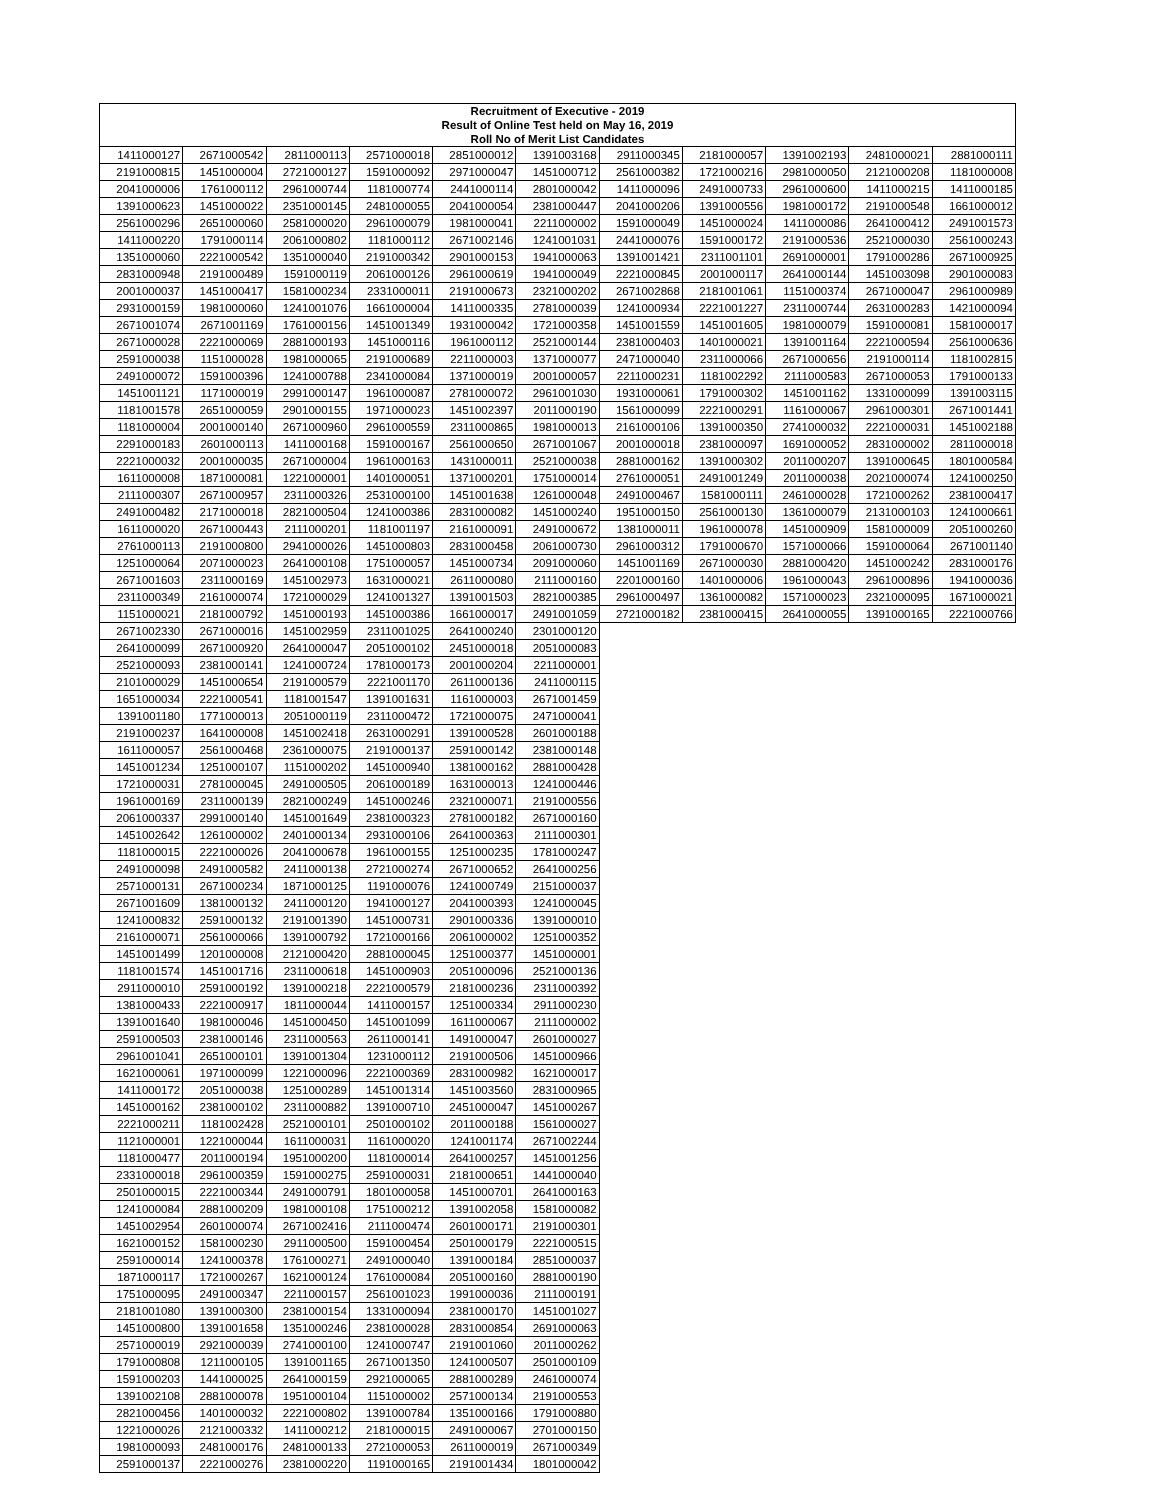| Recruitment of Executive - 2019 | | | | | | | | | | |
| --- | --- | --- | --- | --- | --- | --- | --- | --- | --- | --- |
| Result of Online Test held on May 16, 2019 | | | | | | | | | | |
| Roll No of Merit List Candidates | | | | | | | | | | |
| 1411000127 | 2671000542 | 2811000113 | 2571000018 | 2851000012 | 1391003168 | 2911000345 | 2181000057 | 1391002193 | 2481000021 | 2881000111 |
| 2191000815 | 1451000004 | 2721000127 | 1591000092 | 2971000047 | 1451000712 | 2561000382 | 1721000216 | 2981000050 | 2121000208 | 1181000008 |
| 2041000006 | 1761000112 | 2961000744 | 1181000774 | 2441000114 | 2801000042 | 1411000096 | 2491000733 | 2961000600 | 1411000215 | 1411000185 |
| 1391000623 | 1451000022 | 2351000145 | 2481000055 | 2041000054 | 2381000447 | 2041000206 | 1391000556 | 1981000172 | 2191000548 | 1661000012 |
| 2561000296 | 2651000060 | 2581000020 | 2961000079 | 1981000041 | 2211000002 | 1591000049 | 1451000024 | 1411000086 | 2641000412 | 2491001573 |
| 1411000220 | 1791000114 | 2061000802 | 1181000112 | 2671002146 | 1241001031 | 2441000076 | 1591000172 | 2191000536 | 2521000030 | 2561000243 |
| 1351000060 | 2221000542 | 1351000040 | 2191000342 | 2901000153 | 1941000063 | 1391001421 | 2311001101 | 2691000001 | 1791000286 | 2671000925 |
| 2831000948 | 2191000489 | 1591000119 | 2061000126 | 2961000619 | 1941000049 | 2221000845 | 2001000117 | 2641000144 | 1451003098 | 2901000083 |
| 2001000037 | 1451000417 | 1581000234 | 2331000011 | 2191000673 | 2321000202 | 2671002868 | 2181001061 | 1151000374 | 2671000047 | 2961000989 |
| 2931000159 | 1981000060 | 1241001076 | 1661000004 | 1411000335 | 2781000039 | 1241000934 | 2221001227 | 2311000744 | 2631000283 | 1421000094 |
| 2671001074 | 2671001169 | 1761000156 | 1451001349 | 1931000042 | 1721000358 | 1451001559 | 1451001605 | 1981000079 | 1591000081 | 1581000017 |
| 2671000028 | 2221000069 | 2881000193 | 1451000116 | 1961000112 | 2521000144 | 2381000403 | 1401000021 | 1391001164 | 2221000594 | 2561000636 |
| 2591000038 | 1151000028 | 1981000065 | 2191000689 | 2211000003 | 1371000077 | 2471000040 | 2311000066 | 2671000656 | 2191000114 | 1181002815 |
| 2491000072 | 1591000396 | 1241000788 | 2341000084 | 1371000019 | 2001000057 | 2211000231 | 1181002292 | 2111000583 | 2671000053 | 1791000133 |
| 1451001121 | 1171000019 | 2991000147 | 1961000087 | 2781000072 | 2961001030 | 1931000061 | 1791000302 | 1451001162 | 1331000099 | 1391003115 |
| 1181001578 | 2651000059 | 2901000155 | 1971000023 | 1451002397 | 2011000190 | 1561000099 | 2221000291 | 1161000067 | 2961000301 | 2671001441 |
| 1181000004 | 2001000140 | 2671000960 | 2961000559 | 2311000865 | 1981000013 | 2161000106 | 1391000350 | 2741000032 | 2221000031 | 1451002188 |
| 2291000183 | 2601000113 | 1411000168 | 1591000167 | 2561000650 | 2671001067 | 2001000018 | 2381000097 | 1691000052 | 2831000002 | 2811000018 |
| 2221000032 | 2001000035 | 2671000004 | 1961000163 | 1431000011 | 2521000038 | 2881000162 | 1391000302 | 2011000207 | 1391000645 | 1801000584 |
| 1611000008 | 1871000081 | 1221000001 | 1401000051 | 1371000201 | 1751000014 | 2761000051 | 2491001249 | 2011000038 | 2021000074 | 1241000250 |
| 2111000307 | 2671000957 | 2311000326 | 2531000100 | 1451001638 | 1261000048 | 2491000467 | 1581000111 | 2461000028 | 1721000262 | 2381000417 |
| 2491000482 | 2171000018 | 2821000504 | 1241000386 | 2831000082 | 1451000240 | 1951000150 | 2561000130 | 1361000079 | 2131000103 | 1241000661 |
| 1611000020 | 2671000443 | 2111000201 | 1181001197 | 2161000091 | 2491000672 | 1381000011 | 1961000078 | 1451000909 | 1581000009 | 2051000260 |
| 2761000113 | 2191000800 | 2941000026 | 1451000803 | 2831000458 | 2061000730 | 2961000312 | 1791000670 | 1571000066 | 1591000064 | 2671001140 |
| 1251000064 | 2071000023 | 2641000108 | 1751000057 | 1451000734 | 2091000060 | 1451001169 | 2671000030 | 2881000420 | 1451000242 | 2831000176 |
| 2671001603 | 2311000169 | 1451002973 | 1631000021 | 2611000080 | 2111000160 | 2201000160 | 1401000006 | 1961000043 | 2961000896 | 1941000036 |
| 2311000349 | 2161000074 | 1721000029 | 1241001327 | 1391001503 | 2821000385 | 2961000497 | 1361000082 | 1571000023 | 2321000095 | 1671000021 |
| 1151000021 | 2181000792 | 1451000193 | 1451000386 | 1661000017 | 2491001059 | 2721000182 | 2381000415 | 2641000055 | 1391000165 | 2221000766 |
| 2671002330 | 2671000016 | 1451002959 | 2311001025 | 2641000240 | 2301000120 | | | | | |
| 2641000099 | 2671000920 | 2641000047 | 2051000102 | 2451000018 | 2051000083 | | | | | |
| 2521000093 | 2381000141 | 1241000724 | 1781000173 | 2001000204 | 2211000001 | | | | | |
| 2101000029 | 1451000654 | 2191000579 | 2221001170 | 2611000136 | 2411000115 | | | | | |
| 1651000034 | 2221000541 | 1181001547 | 1391001631 | 1161000003 | 2671001459 | | | | | |
| 1391001180 | 1771000013 | 2051000119 | 2311000472 | 1721000075 | 2471000041 | | | | | |
| 2191000237 | 1641000008 | 1451002418 | 2631000291 | 1391000528 | 2601000188 | | | | | |
| 1611000057 | 2561000468 | 2361000075 | 2191000137 | 2591000142 | 2381000148 | | | | | |
| 1451001234 | 1251000107 | 1151000202 | 1451000940 | 1381000162 | 2881000428 | | | | | |
| 1721000031 | 2781000045 | 2491000505 | 2061000189 | 1631000013 | 1241000446 | | | | | |
| 1961000169 | 2311000139 | 2821000249 | 1451000246 | 2321000071 | 2191000556 | | | | | |
| 2061000337 | 2991000140 | 1451001649 | 2381000323 | 2781000182 | 2671000160 | | | | | |
| 1451002642 | 1261000002 | 2401000134 | 2931000106 | 2641000363 | 2111000301 | | | | | |
| 1181000015 | 2221000026 | 2041000678 | 1961000155 | 1251000235 | 1781000247 | | | | | |
| 2491000098 | 2491000582 | 2411000138 | 2721000274 | 2671000652 | 2641000256 | | | | | |
| 2571000131 | 2671000234 | 1871000125 | 1191000076 | 1241000749 | 2151000037 | | | | | |
| 2671001609 | 1381000132 | 2411000120 | 1941000127 | 2041000393 | 1241000045 | | | | | |
| 1241000832 | 2591000132 | 2191001390 | 1451000731 | 2901000336 | 1391000010 | | | | | |
| 2161000071 | 2561000066 | 1391000792 | 1721000166 | 2061000002 | 1251000352 | | | | | |
| 1451001499 | 1201000008 | 2121000420 | 2881000045 | 1251000377 | 1451000001 | | | | | |
| 1181001574 | 1451001716 | 2311000618 | 1451000903 | 2051000096 | 2521000136 | | | | | |
| 2911000010 | 2591000192 | 1391000218 | 2221000579 | 2181000236 | 2311000392 | | | | | |
| 1381000433 | 2221000917 | 1811000044 | 1411000157 | 1251000334 | 2911000230 | | | | | |
| 1391001640 | 1981000046 | 1451000450 | 1451001099 | 1611000067 | 2111000002 | | | | | |
| 2591000503 | 2381000146 | 2311000563 | 2611000141 | 1491000047 | 2601000027 | | | | | |
| 2961001041 | 2651000101 | 1391001304 | 1231000112 | 2191000506 | 1451000966 | | | | | |
| 1621000061 | 1971000099 | 1221000096 | 2221000369 | 2831000982 | 1621000017 | | | | | |
| 1411000172 | 2051000038 | 1251000289 | 1451001314 | 1451003560 | 2831000965 | | | | | |
| 1451000162 | 2381000102 | 2311000882 | 1391000710 | 2451000047 | 1451000267 | | | | | |
| 2221000211 | 1181002428 | 2521000101 | 2501000102 | 2011000188 | 1561000027 | | | | | |
| 1121000001 | 1221000044 | 1611000031 | 1161000020 | 1241001174 | 2671002244 | | | | | |
| 1181000477 | 2011000194 | 1951000200 | 1181000014 | 2641000257 | 1451001256 | | | | | |
| 2331000018 | 2961000359 | 1591000275 | 2591000031 | 2181000651 | 1441000040 | | | | | |
| 2501000015 | 2221000344 | 2491000791 | 1801000058 | 1451000701 | 2641000163 | | | | | |
| 1241000084 | 2881000209 | 1981000108 | 1751000212 | 1391002058 | 1581000082 | | | | | |
| 1451002954 | 2601000074 | 2671002416 | 2111000474 | 2601000171 | 2191000301 | | | | | |
| 1621000152 | 1581000230 | 2911000500 | 1591000454 | 2501000179 | 2221000515 | | | | | |
| 2591000014 | 1241000378 | 1761000271 | 2491000040 | 1391000184 | 2851000037 | | | | | |
| 1871000117 | 1721000267 | 1621000124 | 1761000084 | 2051000160 | 2881000190 | | | | | |
| 1751000095 | 2491000347 | 2211000157 | 2561001023 | 1991000036 | 2111000191 | | | | | |
| 2181001080 | 1391000300 | 2381000154 | 1331000094 | 2381000170 | 1451001027 | | | | | |
| 1451000800 | 1391001658 | 1351000246 | 2381000028 | 2831000854 | 2691000063 | | | | | |
| 2571000019 | 2921000039 | 2741000100 | 1241000747 | 2191001060 | 2011000262 | | | | | |
| 1791000808 | 1211000105 | 1391001165 | 2671001350 | 1241000507 | 2501000109 | | | | | |
| 1591000203 | 1441000025 | 2641000159 | 2921000065 | 2881000289 | 2461000074 | | | | | |
| 1391002108 | 2881000078 | 1951000104 | 1151000002 | 2571000134 | 2191000553 | | | | | |
| 2821000456 | 1401000032 | 2221000802 | 1391000784 | 1351000166 | 1791000880 | | | | | |
| 1221000026 | 2121000332 | 1411000212 | 2181000015 | 2491000067 | 2701000150 | | | | | |
| 1981000093 | 2481000176 | 2481000133 | 2721000053 | 2611000019 | 2671000349 | | | | | |
| 2591000137 | 2221000276 | 2381000220 | 1191000165 | 2191001434 | 1801000042 | | | | | |